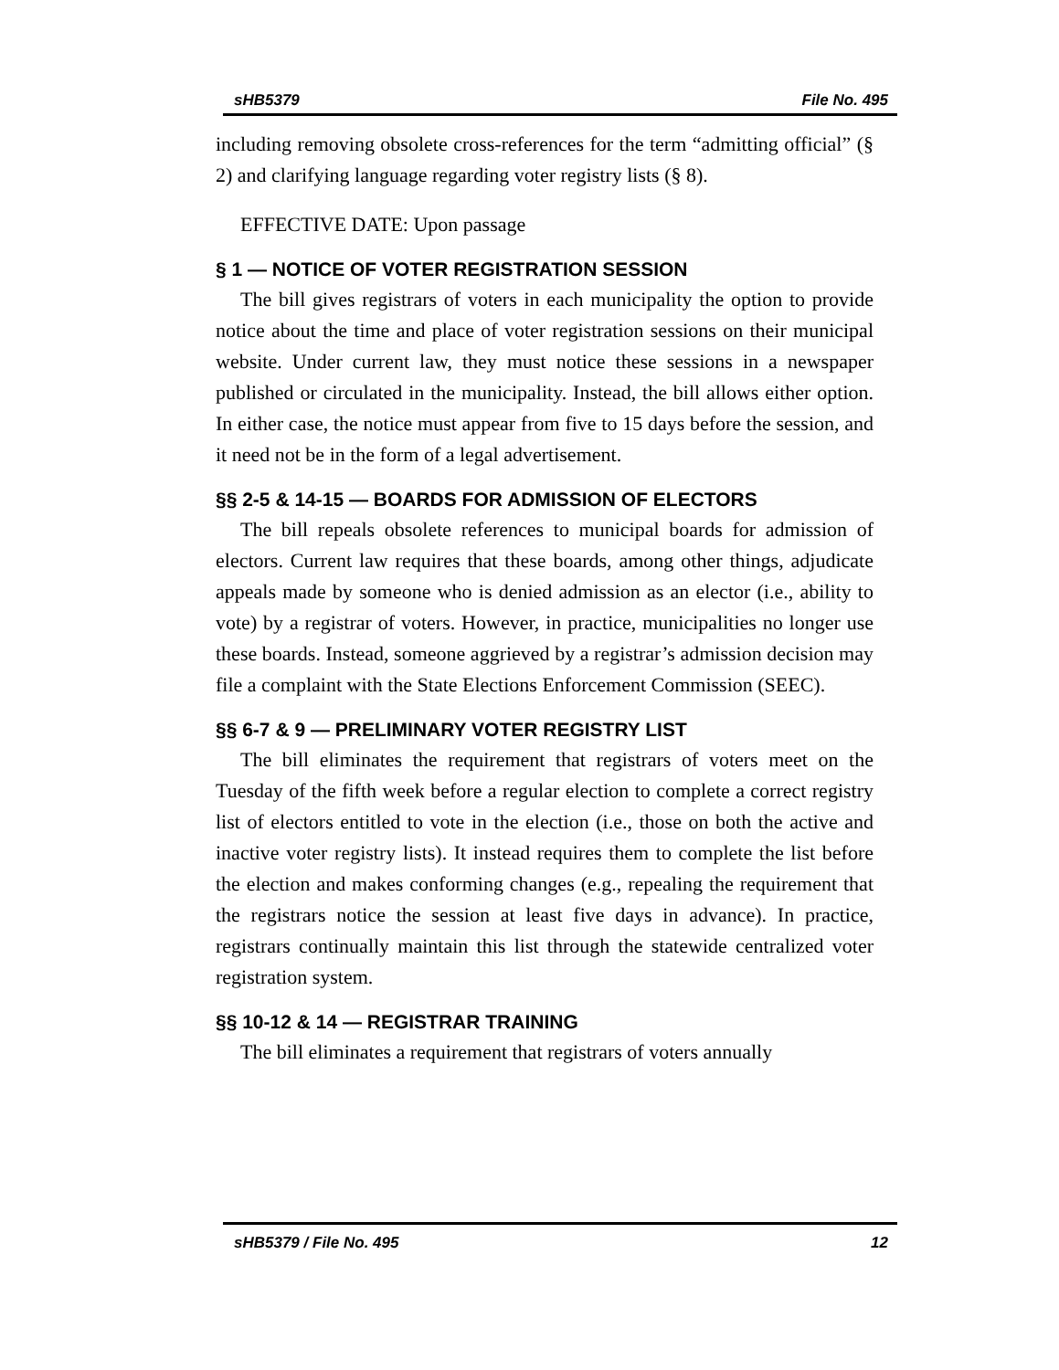sHB5379 File No. 495
including removing obsolete cross-references for the term “admitting official” (§ 2) and clarifying language regarding voter registry lists (§ 8).
EFFECTIVE DATE: Upon passage
§ 1 — NOTICE OF VOTER REGISTRATION SESSION
The bill gives registrars of voters in each municipality the option to provide notice about the time and place of voter registration sessions on their municipal website. Under current law, they must notice these sessions in a newspaper published or circulated in the municipality. Instead, the bill allows either option. In either case, the notice must appear from five to 15 days before the session, and it need not be in the form of a legal advertisement.
§§ 2-5 & 14-15 — BOARDS FOR ADMISSION OF ELECTORS
The bill repeals obsolete references to municipal boards for admission of electors. Current law requires that these boards, among other things, adjudicate appeals made by someone who is denied admission as an elector (i.e., ability to vote) by a registrar of voters. However, in practice, municipalities no longer use these boards. Instead, someone aggrieved by a registrar’s admission decision may file a complaint with the State Elections Enforcement Commission (SEEC).
§§ 6-7 & 9 — PRELIMINARY VOTER REGISTRY LIST
The bill eliminates the requirement that registrars of voters meet on the Tuesday of the fifth week before a regular election to complete a correct registry list of electors entitled to vote in the election (i.e., those on both the active and inactive voter registry lists). It instead requires them to complete the list before the election and makes conforming changes (e.g., repealing the requirement that the registrars notice the session at least five days in advance). In practice, registrars continually maintain this list through the statewide centralized voter registration system.
§§ 10-12 & 14 — REGISTRAR TRAINING
The bill eliminates a requirement that registrars of voters annually
sHB5379 / File No. 495 12